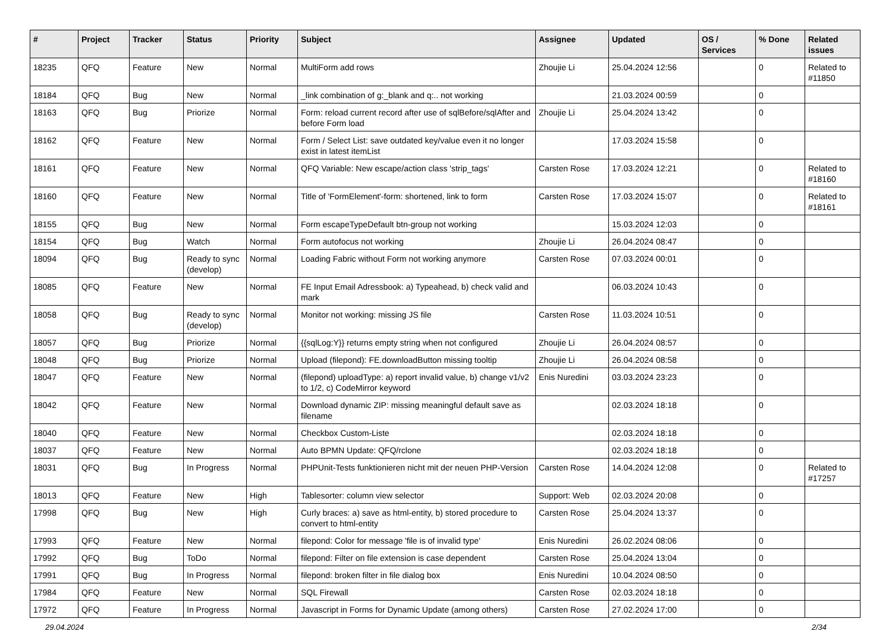| # | Project | Tracker | Status | Priority | Subject | Assignee | Updated | OS / Services | % Done | Related issues |
| --- | --- | --- | --- | --- | --- | --- | --- | --- | --- | --- |
| 18235 | QFQ | Feature | New | Normal | MultiForm add rows | Zhoujie Li | 25.04.2024 12:56 | | 0 | Related to #11850 |
| 18184 | QFQ | Bug | New | Normal | _link combination of g:_blank and q:.. not working | | 21.03.2024 00:59 | | 0 | |
| 18163 | QFQ | Bug | Priorize | Normal | Form: reload current record after use of sqlBefore/sqlAfter and before Form load | Zhoujie Li | 25.04.2024 13:42 | | 0 | |
| 18162 | QFQ | Feature | New | Normal | Form / Select List: save outdated key/value even it no longer exist in latest itemList | | 17.03.2024 15:58 | | 0 | |
| 18161 | QFQ | Feature | New | Normal | QFQ Variable: New escape/action class 'strip_tags' | Carsten Rose | 17.03.2024 12:21 | | 0 | Related to #18160 |
| 18160 | QFQ | Feature | New | Normal | Title of 'FormElement'-form: shortened, link to form | Carsten Rose | 17.03.2024 15:07 | | 0 | Related to #18161 |
| 18155 | QFQ | Bug | New | Normal | Form escapeTypeDefault btn-group not working | | 15.03.2024 12:03 | | 0 | |
| 18154 | QFQ | Bug | Watch | Normal | Form autofocus not working | Zhoujie Li | 26.04.2024 08:47 | | 0 | |
| 18094 | QFQ | Bug | Ready to sync (develop) | Normal | Loading Fabric without Form not working anymore | Carsten Rose | 07.03.2024 00:01 | | 0 | |
| 18085 | QFQ | Feature | New | Normal | FE Input Email Adressbook: a) Typeahead, b) check valid and mark | | 06.03.2024 10:43 | | 0 | |
| 18058 | QFQ | Bug | Ready to sync (develop) | Normal | Monitor not working: missing JS file | Carsten Rose | 11.03.2024 10:51 | | 0 | |
| 18057 | QFQ | Bug | Priorize | Normal | {{sqlLog:Y}} returns empty string when not configured | Zhoujie Li | 26.04.2024 08:57 | | 0 | |
| 18048 | QFQ | Bug | Priorize | Normal | Upload (filepond): FE.downloadButton missing tooltip | Zhoujie Li | 26.04.2024 08:58 | | 0 | |
| 18047 | QFQ | Feature | New | Normal | (filepond) uploadType: a) report invalid value, b) change v1/v2 to 1/2, c) CodeMirror keyword | Enis Nuredini | 03.03.2024 23:23 | | 0 | |
| 18042 | QFQ | Feature | New | Normal | Download dynamic ZIP: missing meaningful default save as filename | | 02.03.2024 18:18 | | 0 | |
| 18040 | QFQ | Feature | New | Normal | Checkbox Custom-Liste | | 02.03.2024 18:18 | | 0 | |
| 18037 | QFQ | Feature | New | Normal | Auto BPMN Update: QFQ/rclone | | 02.03.2024 18:18 | | 0 | |
| 18031 | QFQ | Bug | In Progress | Normal | PHPUnit-Tests funktionieren nicht mit der neuen PHP-Version | Carsten Rose | 14.04.2024 12:08 | | 0 | Related to #17257 |
| 18013 | QFQ | Feature | New | High | Tablesorter: column view selector | Support: Web | 02.03.2024 20:08 | | 0 | |
| 17998 | QFQ | Bug | New | High | Curly braces: a) save as html-entity, b) stored procedure to convert to html-entity | Carsten Rose | 25.04.2024 13:37 | | 0 | |
| 17993 | QFQ | Feature | New | Normal | filepond: Color for message 'file is of invalid type' | Enis Nuredini | 26.02.2024 08:06 | | 0 | |
| 17992 | QFQ | Bug | ToDo | Normal | filepond: Filter on file extension is case dependent | Carsten Rose | 25.04.2024 13:04 | | 0 | |
| 17991 | QFQ | Bug | In Progress | Normal | filepond: broken filter in file dialog box | Enis Nuredini | 10.04.2024 08:50 | | 0 | |
| 17984 | QFQ | Feature | New | Normal | SQL Firewall | Carsten Rose | 02.03.2024 18:18 | | 0 | |
| 17972 | QFQ | Feature | In Progress | Normal | Javascript in Forms for Dynamic Update (among others) | Carsten Rose | 27.02.2024 17:00 | | 0 | |
29.04.2024 2/34